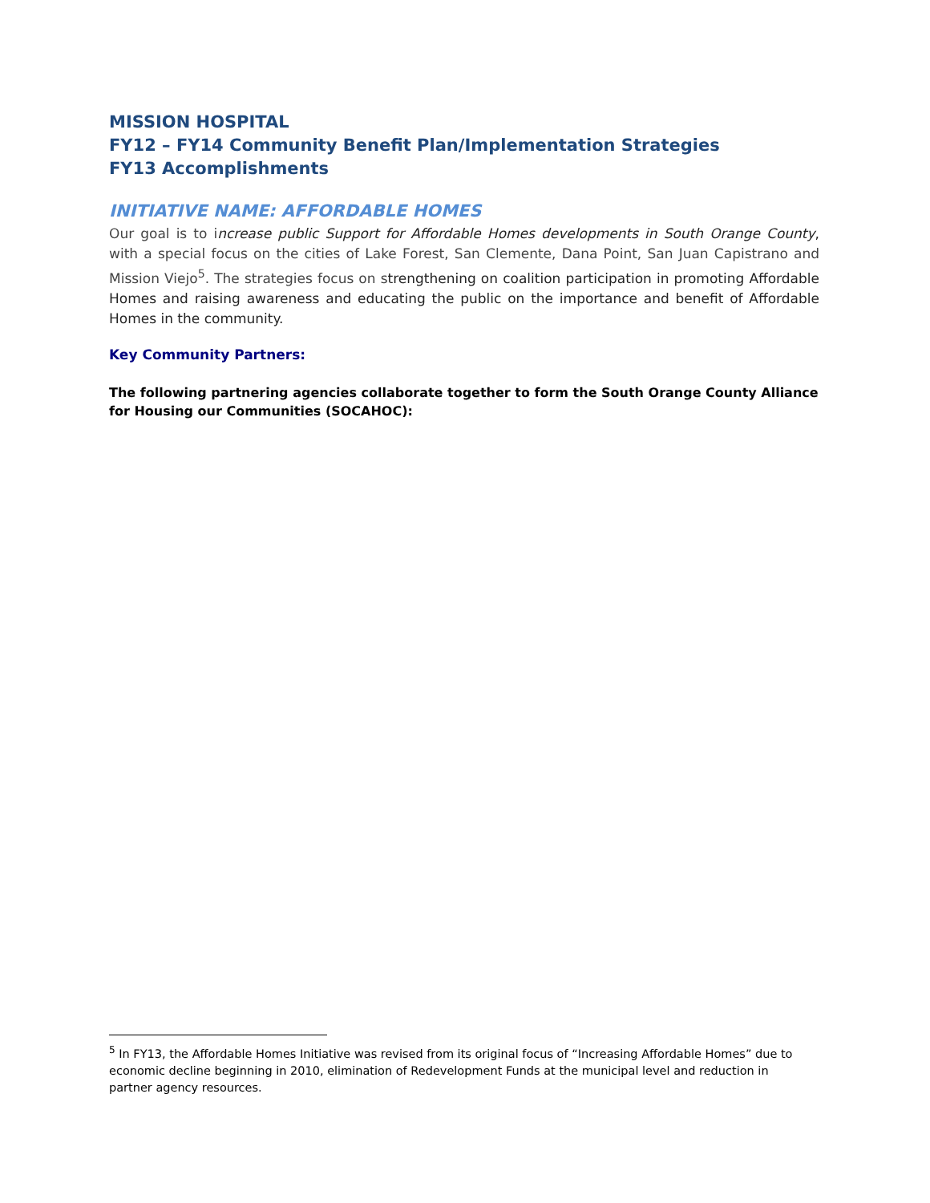MISSION HOSPITAL
FY12 – FY14 Community Benefit Plan/Implementation Strategies
FY13 Accomplishments
INITIATIVE NAME: AFFORDABLE HOMES
Our goal is to i ncrease public Support for Affordable Homes developments in South Orange County, with a special focus on the cities of Lake Forest, San Clemente, Dana Point, San Juan Capistrano and Mission Viejo<sup>5</sup>. The strategies focus on strengthening on coalition participation in promoting Affordable Homes and raising awareness and educating the public on the importance and benefit of Affordable Homes in the community.
Key Community Partners:
The following partnering agencies collaborate together to form the South Orange County Alliance for Housing our Communities (SOCAHOC):
<sup>5</sup> In FY13, the Affordable Homes Initiative was revised from its original focus of “Increasing Affordable Homes” due to economic decline beginning in 2010, elimination of Redevelopment Funds at the municipal level and reduction in partner agency resources.